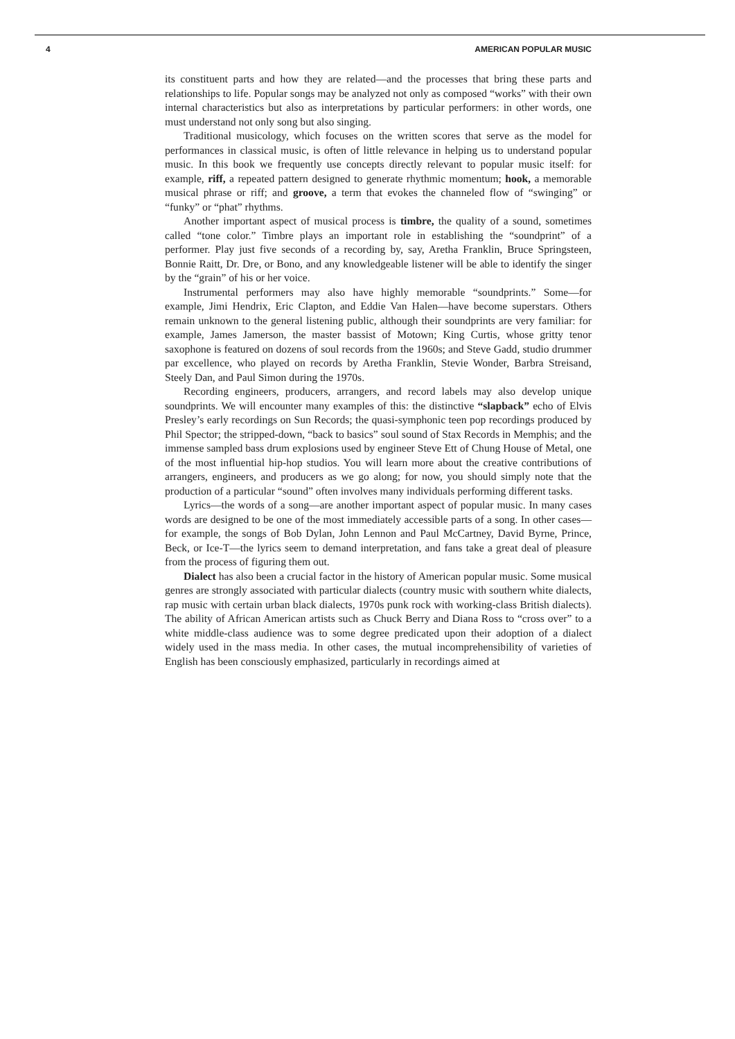4 AMERICAN POPULAR MUSIC
its constituent parts and how they are related—and the processes that bring these parts and relationships to life. Popular songs may be analyzed not only as composed “works” with their own internal characteristics but also as interpretations by particular performers: in other words, one must understand not only song but also singing.
Traditional musicology, which focuses on the written scores that serve as the model for performances in classical music, is often of little relevance in helping us to understand popular music. In this book we frequently use concepts directly relevant to popular music itself: for example, riff, a repeated pattern designed to generate rhythmic momentum; hook, a memorable musical phrase or riff; and groove, a term that evokes the channeled flow of “swinging” or “funky” or “phat” rhythms.
Another important aspect of musical process is timbre, the quality of a sound, sometimes called “tone color.” Timbre plays an important role in establishing the “soundprint” of a performer. Play just five seconds of a recording by, say, Aretha Franklin, Bruce Springsteen, Bonnie Raitt, Dr. Dre, or Bono, and any knowledgeable listener will be able to identify the singer by the “grain” of his or her voice.
Instrumental performers may also have highly memorable “soundprints.” Some—for example, Jimi Hendrix, Eric Clapton, and Eddie Van Halen—have become superstars. Others remain unknown to the general listening public, although their soundprints are very familiar: for example, James Jamerson, the master bassist of Motown; King Curtis, whose gritty tenor saxophone is featured on dozens of soul records from the 1960s; and Steve Gadd, studio drummer par excellence, who played on records by Aretha Franklin, Stevie Wonder, Barbra Streisand, Steely Dan, and Paul Simon during the 1970s.
Recording engineers, producers, arrangers, and record labels may also develop unique soundprints. We will encounter many examples of this: the distinctive “slapback” echo of Elvis Presley’s early recordings on Sun Records; the quasi-symphonic teen pop recordings produced by Phil Spector; the stripped-down, “back to basics” soul sound of Stax Records in Memphis; and the immense sampled bass drum explosions used by engineer Steve Ett of Chung House of Metal, one of the most influential hip-hop studios. You will learn more about the creative contributions of arrangers, engineers, and producers as we go along; for now, you should simply note that the production of a particular “sound” often involves many individuals performing different tasks.
Lyrics—the words of a song—are another important aspect of popular music. In many cases words are designed to be one of the most immediately accessible parts of a song. In other cases—for example, the songs of Bob Dylan, John Lennon and Paul McCartney, David Byrne, Prince, Beck, or Ice-T—the lyrics seem to demand interpretation, and fans take a great deal of pleasure from the process of figuring them out.
Dialect has also been a crucial factor in the history of American popular music. Some musical genres are strongly associated with particular dialects (country music with southern white dialects, rap music with certain urban black dialects, 1970s punk rock with working-class British dialects). The ability of African American artists such as Chuck Berry and Diana Ross to “cross over” to a white middle-class audience was to some degree predicated upon their adoption of a dialect widely used in the mass media. In other cases, the mutual incomprehensibility of varieties of English has been consciously emphasized, particularly in recordings aimed at